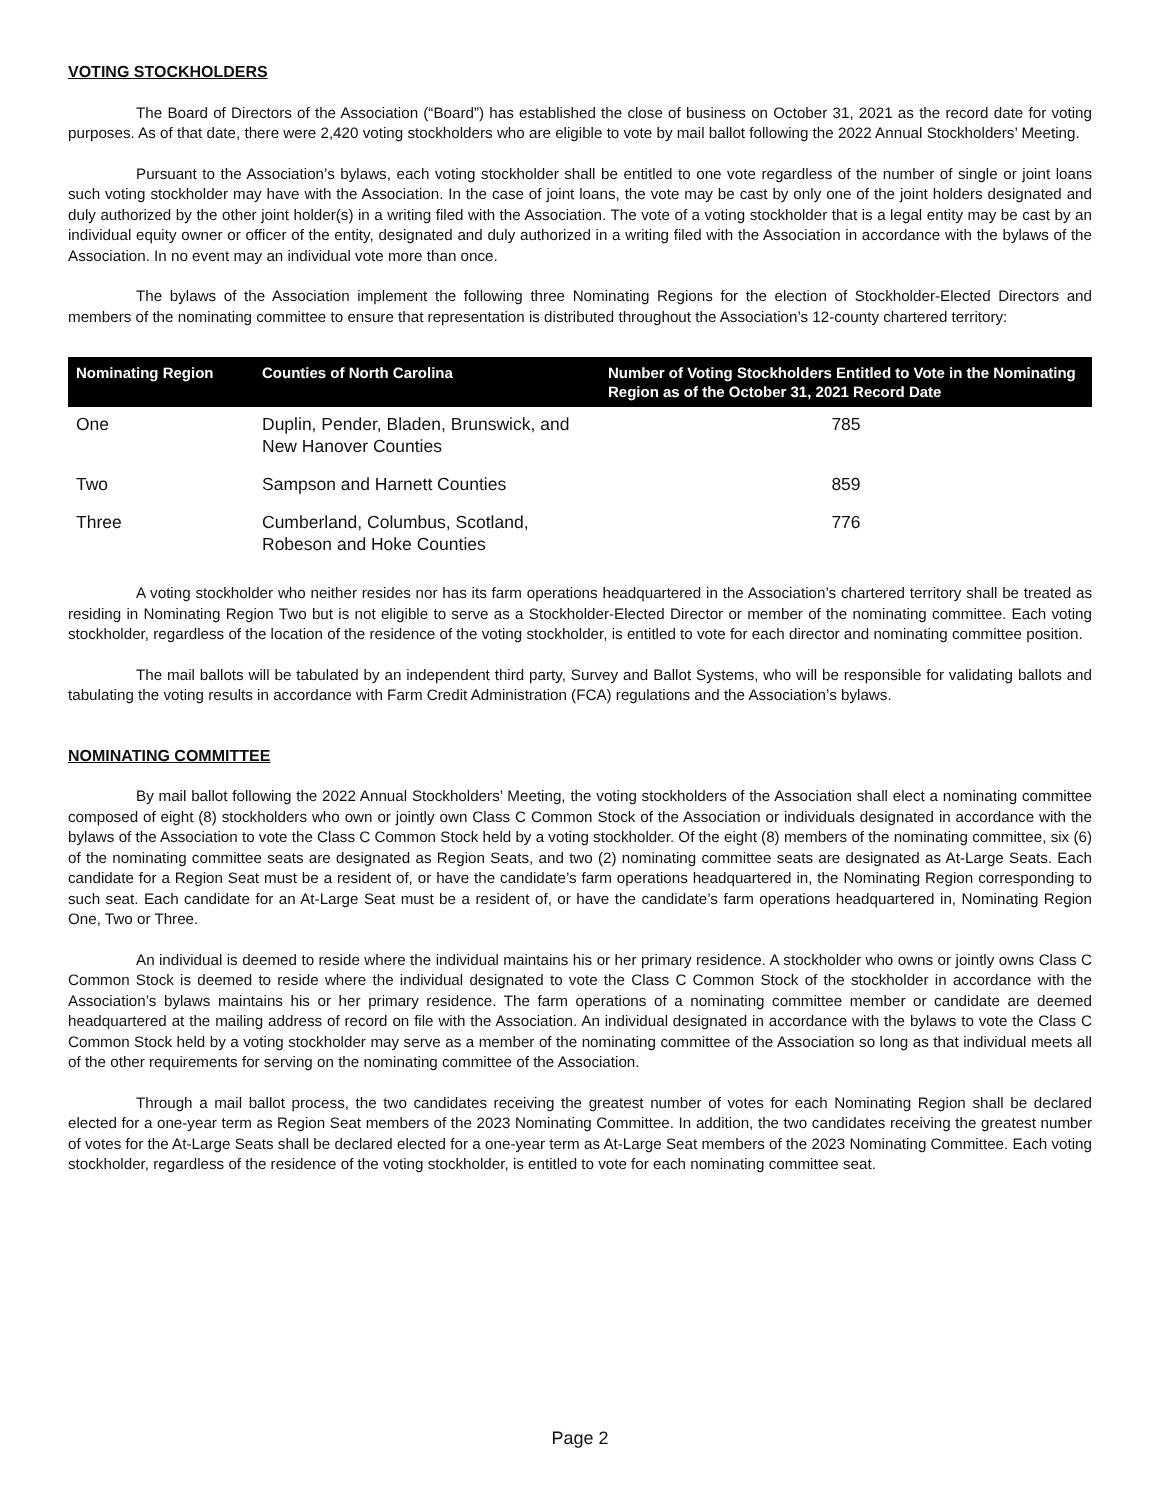VOTING STOCKHOLDERS
The Board of Directors of the Association (“Board”) has established the close of business on October 31, 2021 as the record date for voting purposes. As of that date, there were 2,420 voting stockholders who are eligible to vote by mail ballot following the 2022 Annual Stockholders’ Meeting.
Pursuant to the Association’s bylaws, each voting stockholder shall be entitled to one vote regardless of the number of single or joint loans such voting stockholder may have with the Association. In the case of joint loans, the vote may be cast by only one of the joint holders designated and duly authorized by the other joint holder(s) in a writing filed with the Association. The vote of a voting stockholder that is a legal entity may be cast by an individual equity owner or officer of the entity, designated and duly authorized in a writing filed with the Association in accordance with the bylaws of the Association. In no event may an individual vote more than once.
The bylaws of the Association implement the following three Nominating Regions for the election of Stockholder-Elected Directors and members of the nominating committee to ensure that representation is distributed throughout the Association’s 12-county chartered territory:
| Nominating Region | Counties of North Carolina | Number of Voting Stockholders Entitled to Vote in the Nominating Region as of the October 31, 2021 Record Date |
| --- | --- | --- |
| One | Duplin, Pender, Bladen, Brunswick, and New Hanover Counties | 785 |
| Two | Sampson and Harnett Counties | 859 |
| Three | Cumberland, Columbus, Scotland, Robeson and Hoke Counties | 776 |
A voting stockholder who neither resides nor has its farm operations headquartered in the Association’s chartered territory shall be treated as residing in Nominating Region Two but is not eligible to serve as a Stockholder-Elected Director or member of the nominating committee. Each voting stockholder, regardless of the location of the residence of the voting stockholder, is entitled to vote for each director and nominating committee position.
The mail ballots will be tabulated by an independent third party, Survey and Ballot Systems, who will be responsible for validating ballots and tabulating the voting results in accordance with Farm Credit Administration (FCA) regulations and the Association’s bylaws.
NOMINATING COMMITTEE
By mail ballot following the 2022 Annual Stockholders’ Meeting, the voting stockholders of the Association shall elect a nominating committee composed of eight (8) stockholders who own or jointly own Class C Common Stock of the Association or individuals designated in accordance with the bylaws of the Association to vote the Class C Common Stock held by a voting stockholder. Of the eight (8) members of the nominating committee, six (6) of the nominating committee seats are designated as Region Seats, and two (2) nominating committee seats are designated as At-Large Seats. Each candidate for a Region Seat must be a resident of, or have the candidate’s farm operations headquartered in, the Nominating Region corresponding to such seat. Each candidate for an At-Large Seat must be a resident of, or have the candidate’s farm operations headquartered in, Nominating Region One, Two or Three.
An individual is deemed to reside where the individual maintains his or her primary residence. A stockholder who owns or jointly owns Class C Common Stock is deemed to reside where the individual designated to vote the Class C Common Stock of the stockholder in accordance with the Association’s bylaws maintains his or her primary residence. The farm operations of a nominating committee member or candidate are deemed headquartered at the mailing address of record on file with the Association. An individual designated in accordance with the bylaws to vote the Class C Common Stock held by a voting stockholder may serve as a member of the nominating committee of the Association so long as that individual meets all of the other requirements for serving on the nominating committee of the Association.
Through a mail ballot process, the two candidates receiving the greatest number of votes for each Nominating Region shall be declared elected for a one-year term as Region Seat members of the 2023 Nominating Committee. In addition, the two candidates receiving the greatest number of votes for the At-Large Seats shall be declared elected for a one-year term as At-Large Seat members of the 2023 Nominating Committee. Each voting stockholder, regardless of the residence of the voting stockholder, is entitled to vote for each nominating committee seat.
Page 2